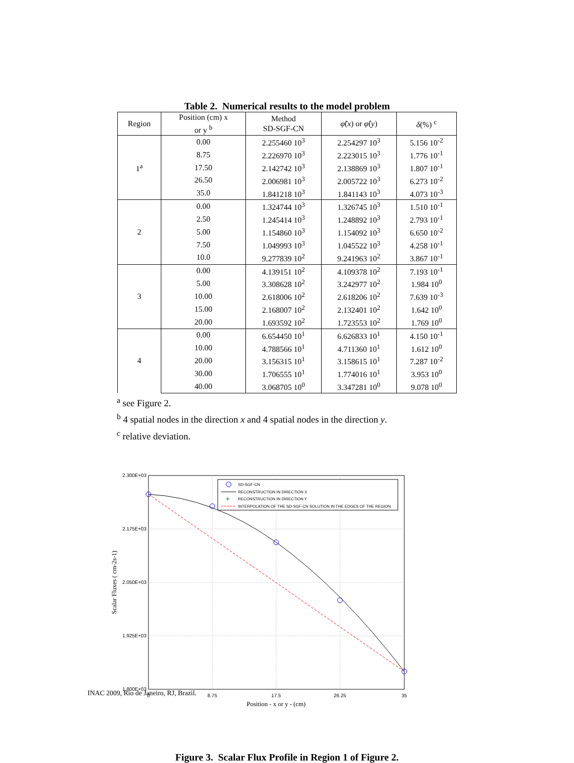Table 2. Numerical results to the model problem
| Region | Position (cm) x or y <sup>b</sup> | Method SD-SGF-CN | φ̃ ( x ) or φ̂ ( y ) | δ (%) <sup>c</sup> |
| --- | --- | --- | --- | --- |
| 1<sup>a</sup> | 0.00 | 2.255460 10<sup>3</sup> | 2.254297 10<sup>3</sup> | 5.156 10<sup>-2</sup> |
| | 8.75 | 2.226970 10<sup>3</sup> | 2.223015 10<sup>3</sup> | 1.776 10<sup>-1</sup> |
| | 17.50 | 2.142742 10<sup>3</sup> | 2.138869 10<sup>3</sup> | 1.807 10<sup>-1</sup> |
| | 26.50 | 2.006981 10<sup>3</sup> | 2.005722 10<sup>3</sup> | 6.273 10<sup>-2</sup> |
| | 35.0 | 1.841218 10<sup>3</sup> | 1.841143 10<sup>3</sup> | 4.073 10<sup>-3</sup> |
| 2 | 0.00 | 1.324744 10<sup>3</sup> | 1.326745 10<sup>3</sup> | 1.510 10<sup>-1</sup> |
| | 2.50 | 1.245414 10<sup>3</sup> | 1.248892 10<sup>3</sup> | 2.793 10<sup>-1</sup> |
| | 5.00 | 1.154860 10<sup>3</sup> | 1.154092 10<sup>3</sup> | 6.650 10<sup>-2</sup> |
| | 7.50 | 1.049993 10<sup>3</sup> | 1.045522 10<sup>3</sup> | 4.258 10<sup>-1</sup> |
| | 10.0 | 9.277839 10<sup>2</sup> | 9.241963 10<sup>2</sup> | 3.867 10<sup>-1</sup> |
| 3 | 0.00 | 4.139151 10<sup>2</sup> | 4.109378 10<sup>2</sup> | 7.193 10<sup>-1</sup> |
| | 5.00 | 3.308628 10<sup>2</sup> | 3.242977 10<sup>2</sup> | 1.984 10<sup>0</sup> |
| | 10.00 | 2.618006 10<sup>2</sup> | 2.618206 10<sup>2</sup> | 7.639 10<sup>-3</sup> |
| | 15.00 | 2.168007 10<sup>2</sup> | 2.132401 10<sup>2</sup> | 1.642 10<sup>0</sup> |
| | 20.00 | 1.693592 10<sup>2</sup> | 1.723553 10<sup>2</sup> | 1.769 10<sup>0</sup> |
| 4 | 0.00 | 6.654450 10<sup>1</sup> | 6.626833 10<sup>1</sup> | 4.150 10<sup>-1</sup> |
| | 10.00 | 4.788566 10<sup>1</sup> | 4.711360 10<sup>1</sup> | 1.612 10<sup>0</sup> |
| | 20.00 | 3.156315 10<sup>1</sup> | 3.158615 10<sup>1</sup> | 7.287 10<sup>-2</sup> |
| | 30.00 | 1.706555 10<sup>1</sup> | 1.774016 10<sup>1</sup> | 3.953 10<sup>0</sup> |
| | 40.00 | 3.068705 10<sup>0</sup> | 3.347281 10<sup>0</sup> | 9.078 10<sup>0</sup> |
<sup>a</sup> see Figure 2.
<sup>b</sup> 4 spatial nodes in the direction x and 4 spatial nodes in the direction y.
<sup>c</sup> relative deviation.
2.300E+03
2.175E+03
2.050E+03
1.925E+03
1.800E+03
0
8.75
17.5
26.25
35
Position - x or y - (cm)
Scalar Fluxes ( cm-2s-1)
SD-SGF-CN
RECONSTRUCTION IN DIRECTION X
+
RECONSTRUCTION IN DIRECTION Y
INTERPOLATION OF THE SD-SGF-CN SOLUTION IN THE EDGES OF THE REGION
Figure 3. Scalar Flux Profile in Region 1 of Figure 2.
INAC 2009, Rio de Janeiro, RJ, Brazil.